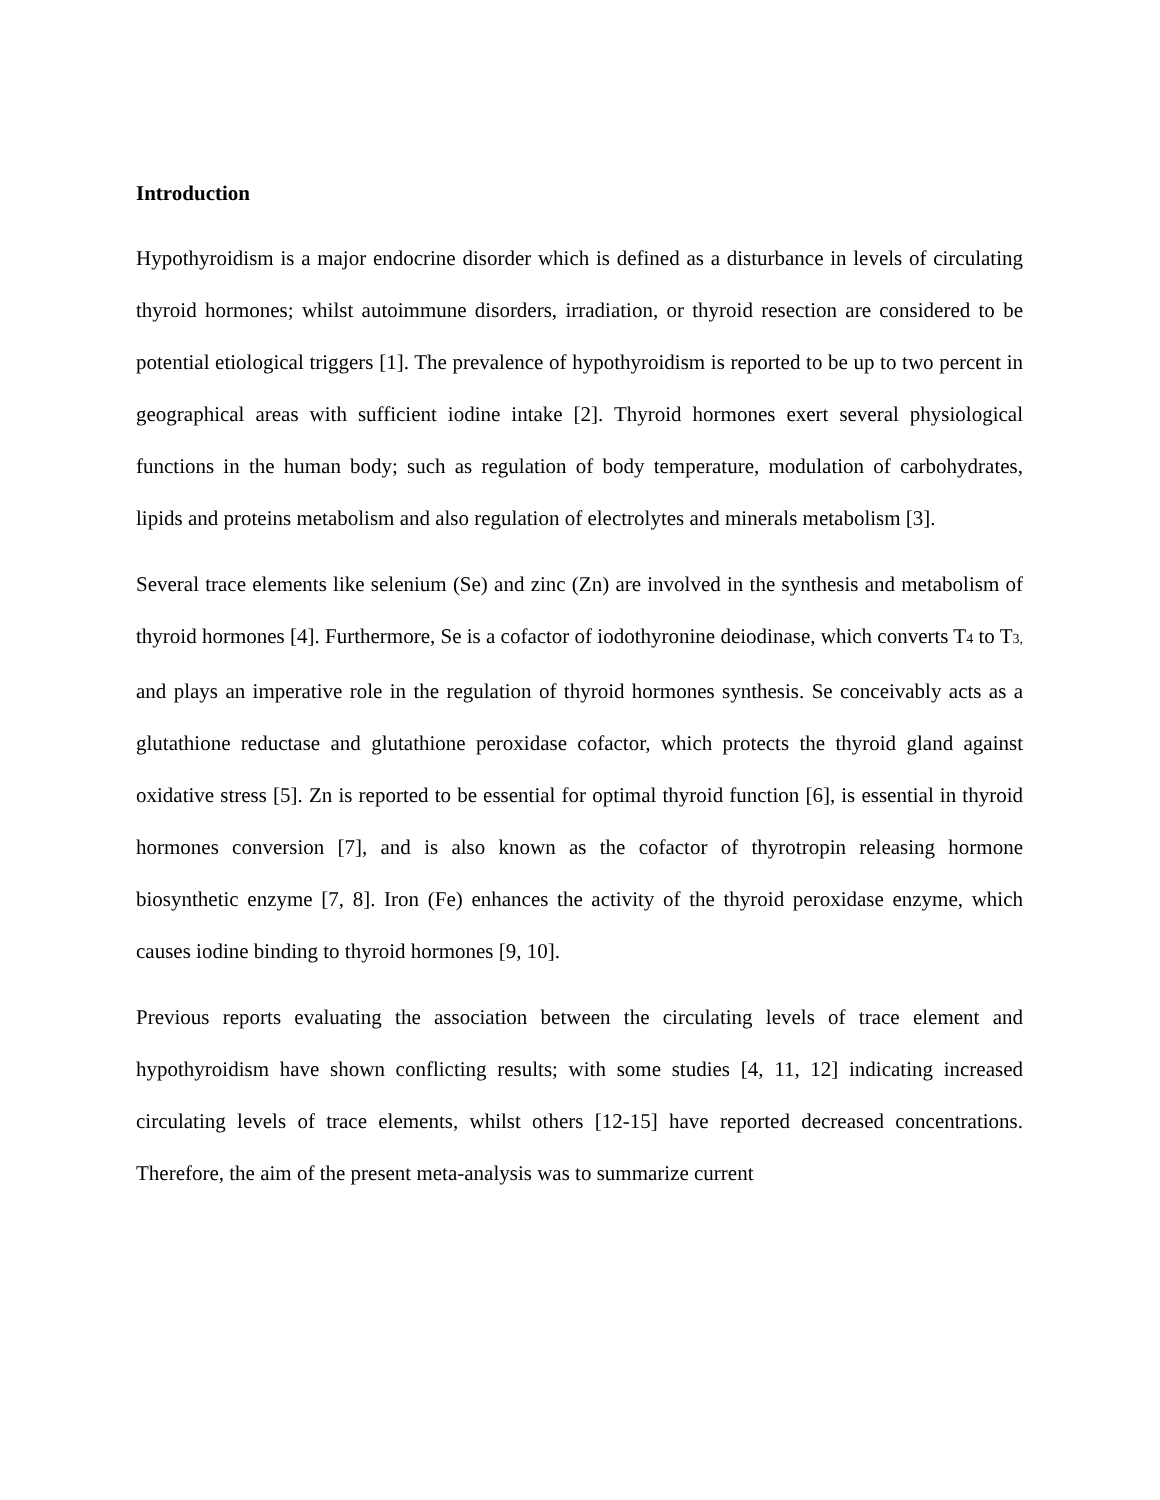Introduction
Hypothyroidism is a major endocrine disorder which is defined as a disturbance in levels of circulating thyroid hormones; whilst autoimmune disorders, irradiation, or thyroid resection are considered to be potential etiological triggers [1]. The prevalence of hypothyroidism is reported to be up to two percent in geographical areas with sufficient iodine intake [2]. Thyroid hormones exert several physiological functions in the human body; such as regulation of body temperature, modulation of carbohydrates, lipids and proteins metabolism and also regulation of electrolytes and minerals metabolism [3].
Several trace elements like selenium (Se) and zinc (Zn) are involved in the synthesis and metabolism of thyroid hormones [4]. Furthermore, Se is a cofactor of iodothyronine deiodinase, which converts T4 to T3, and plays an imperative role in the regulation of thyroid hormones synthesis. Se conceivably acts as a glutathione reductase and glutathione peroxidase cofactor, which protects the thyroid gland against oxidative stress [5]. Zn is reported to be essential for optimal thyroid function [6], is essential in thyroid hormones conversion [7], and is also known as the cofactor of thyrotropin releasing hormone biosynthetic enzyme [7, 8]. Iron (Fe) enhances the activity of the thyroid peroxidase enzyme, which causes iodine binding to thyroid hormones [9, 10].
Previous reports evaluating the association between the circulating levels of trace element and hypothyroidism have shown conflicting results; with some studies [4, 11, 12] indicating increased circulating levels of trace elements, whilst others [12-15] have reported decreased concentrations. Therefore, the aim of the present meta-analysis was to summarize current